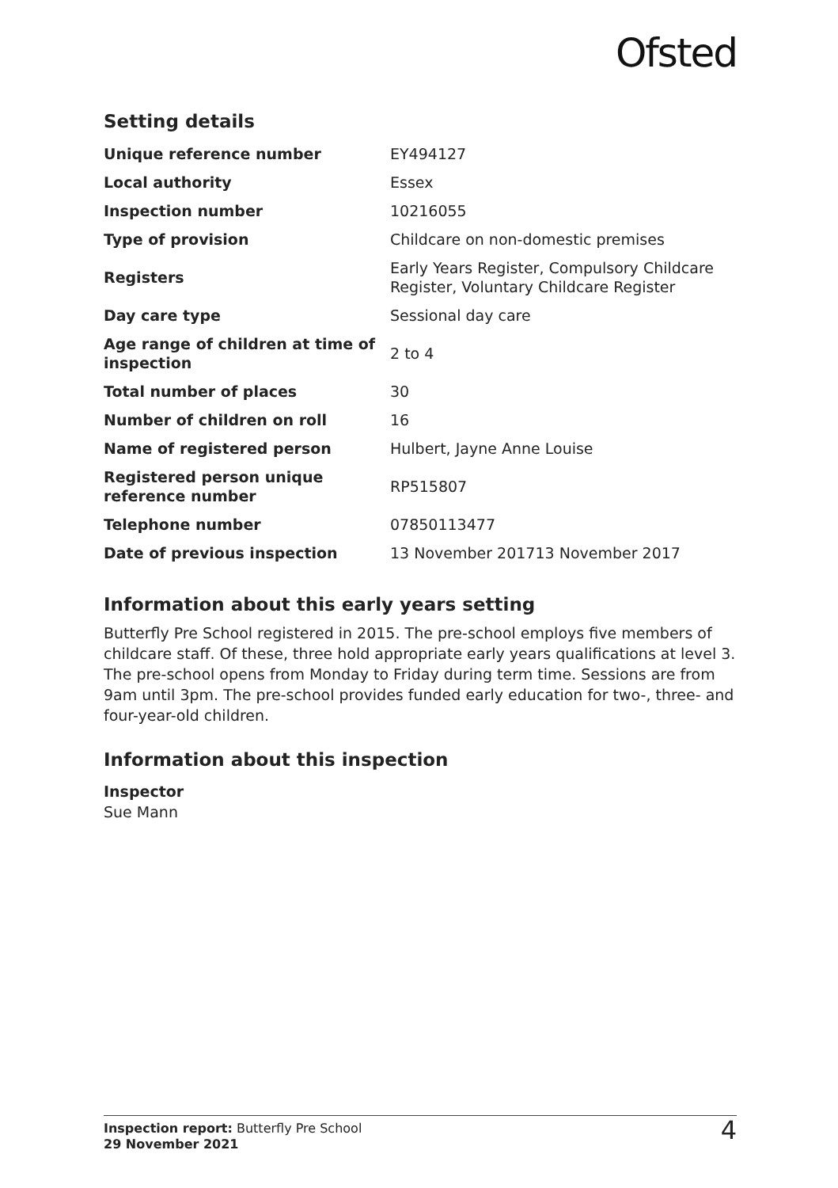Ofsted
Setting details
| Unique reference number | EY494127 |
| Local authority | Essex |
| Inspection number | 10216055 |
| Type of provision | Childcare on non-domestic premises |
| Registers | Early Years Register, Compulsory Childcare Register, Voluntary Childcare Register |
| Day care type | Sessional day care |
| Age range of children at time of inspection | 2 to 4 |
| Total number of places | 30 |
| Number of children on roll | 16 |
| Name of registered person | Hulbert, Jayne Anne Louise |
| Registered person unique reference number | RP515807 |
| Telephone number | 07850113477 |
| Date of previous inspection | 13 November 201713 November 2017 |
Information about this early years setting
Butterfly Pre School registered in 2015. The pre-school employs five members of childcare staff. Of these, three hold appropriate early years qualifications at level 3. The pre-school opens from Monday to Friday during term time. Sessions are from 9am until 3pm. The pre-school provides funded early education for two-, three- and four-year-old children.
Information about this inspection
Inspector
Sue Mann
Inspection report: Butterfly Pre School
29 November 2021
4